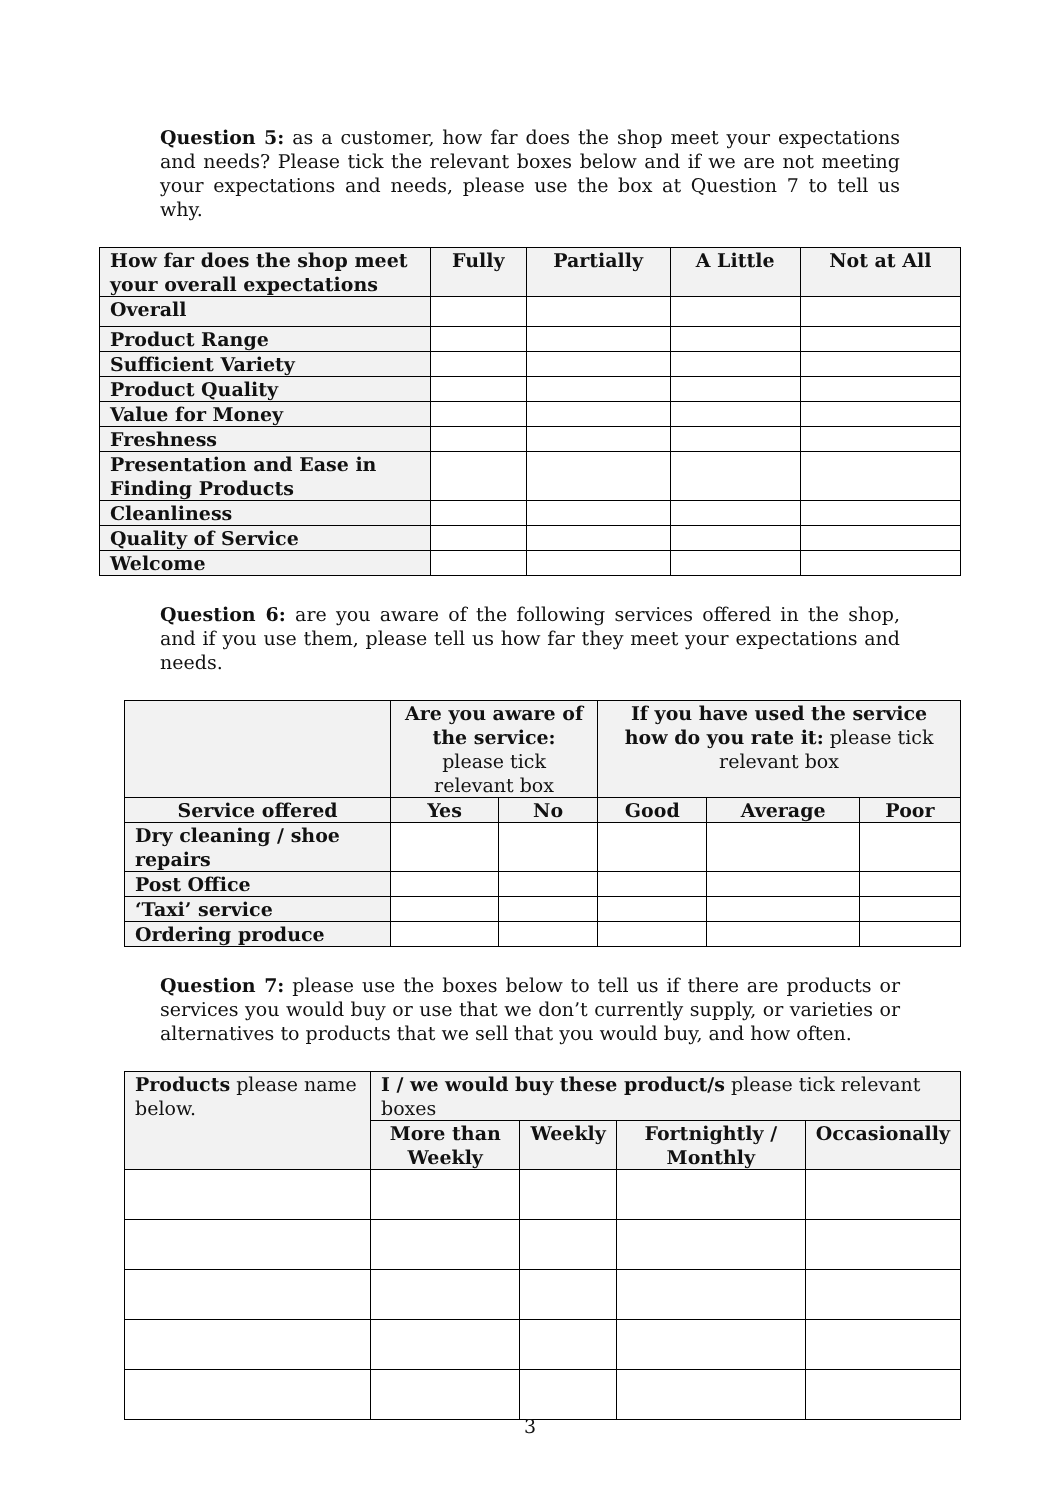Question 5: as a customer, how far does the shop meet your expectations and needs? Please tick the relevant boxes below and if we are not meeting your expectations and needs, please use the box at Question 7 to tell us why.
| How far does the shop meet your overall expectations | Fully | Partially | A Little | Not at All |
| --- | --- | --- | --- | --- |
| Overall | | | | |
| Product Range | | | | |
| Sufficient Variety | | | | |
| Product Quality | | | | |
| Value for Money | | | | |
| Freshness | | | | |
| Presentation and Ease in Finding Products | | | | |
| Cleanliness | | | | |
| Quality of Service | | | | |
| Welcome | | | | |
Question 6: are you aware of the following services offered in the shop, and if you use them, please tell us how far they meet your expectations and needs.
| | Are you aware of the service: please tick relevant box | | If you have used the service how do you rate it: please tick relevant box | | |
| Service offered | Yes | No | Good | Average | Poor |
| Dry cleaning / shoe repairs | | | | | |
| Post Office | | | | | |
| ‘Taxi’ service | | | | | |
| Ordering produce | | | | | |
Question 7: please use the boxes below to tell us if there are products or services you would buy or use that we don’t currently supply, or varieties or alternatives to products that we sell that you would buy, and how often.
| Products please name below. | I / we would buy these product/s please tick relevant boxes | | | |
| | More than Weekly | Weekly | Fortnightly / Monthly | Occasionally |
3